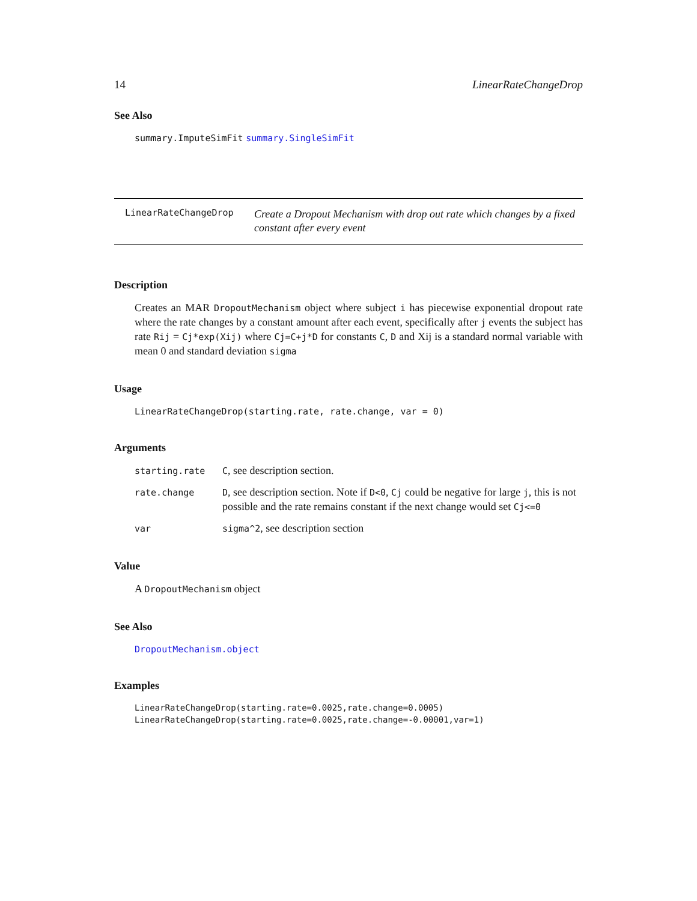14 LinearRateChangeDrop
See Also
summary.ImputeSimFit summary.SingleSimFit
LinearRateChangeDrop
Create a Dropout Mechanism with drop out rate which changes by a fixed constant after every event
Description
Creates an MAR DropoutMechanism object where subject i has piecewise exponential dropout rate where the rate changes by a constant amount after each event, specifically after j events the subject has rate Rij = Cj*exp(Xij) where Cj=C+j*D for constants C, D and Xij is a standard normal variable with mean 0 and standard deviation sigma
Usage
LinearRateChangeDrop(starting.rate, rate.change, var = 0)
Arguments
| starting.rate | C , see description section. |
| rate.change | D , see description section. Note if D<0 , Cj could be negative for large j , this is not possible and the rate remains constant if the next change would set Cj<=0 |
| var | sigma^2 , see description section |
Value
A DropoutMechanism object
See Also
DropoutMechanism.object
Examples
LinearRateChangeDrop(starting.rate=0.0025,rate.change=0.0005)
LinearRateChangeDrop(starting.rate=0.0025,rate.change=-0.00001,var=1)